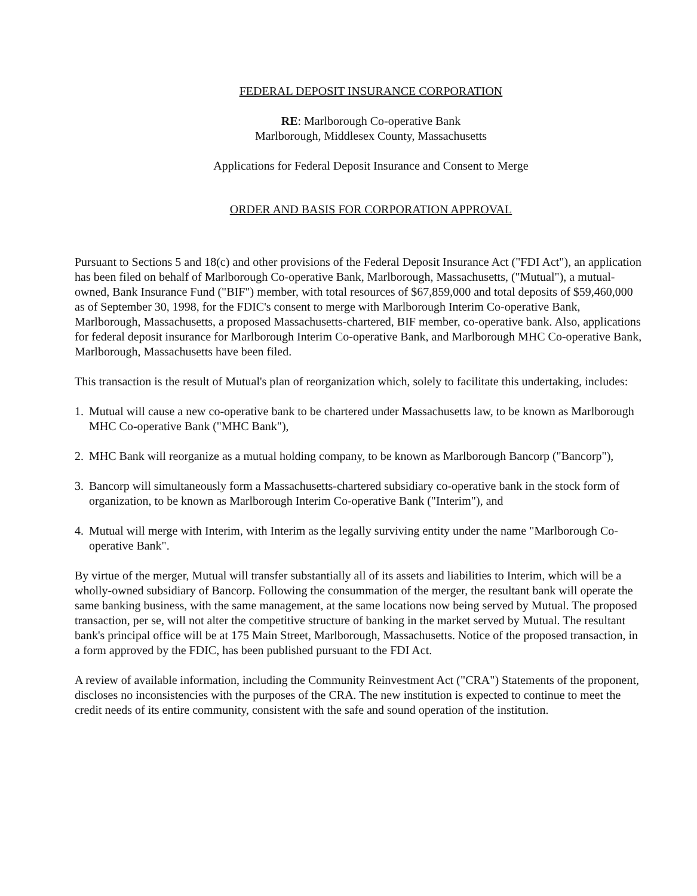FEDERAL DEPOSIT INSURANCE CORPORATION
RE: Marlborough Co-operative Bank
Marlborough, Middlesex County, Massachusetts
Applications for Federal Deposit Insurance and Consent to Merge
ORDER AND BASIS FOR CORPORATION APPROVAL
Pursuant to Sections 5 and 18(c) and other provisions of the Federal Deposit Insurance Act ("FDI Act"), an application has been filed on behalf of Marlborough Co-operative Bank, Marlborough, Massachusetts, ("Mutual"), a mutual-owned, Bank Insurance Fund ("BIF") member, with total resources of $67,859,000 and total deposits of $59,460,000 as of September 30, 1998, for the FDIC's consent to merge with Marlborough Interim Co-operative Bank, Marlborough, Massachusetts, a proposed Massachusetts-chartered, BIF member, co-operative bank. Also, applications for federal deposit insurance for Marlborough Interim Co-operative Bank, and Marlborough MHC Co-operative Bank, Marlborough, Massachusetts have been filed.
This transaction is the result of Mutual's plan of reorganization which, solely to facilitate this undertaking, includes:
1. Mutual will cause a new co-operative bank to be chartered under Massachusetts law, to be known as Marlborough MHC Co-operative Bank ("MHC Bank"),
2. MHC Bank will reorganize as a mutual holding company, to be known as Marlborough Bancorp ("Bancorp"),
3. Bancorp will simultaneously form a Massachusetts-chartered subsidiary co-operative bank in the stock form of organization, to be known as Marlborough Interim Co-operative Bank ("Interim"), and
4. Mutual will merge with Interim, with Interim as the legally surviving entity under the name "Marlborough Co-operative Bank".
By virtue of the merger, Mutual will transfer substantially all of its assets and liabilities to Interim, which will be a wholly-owned subsidiary of Bancorp. Following the consummation of the merger, the resultant bank will operate the same banking business, with the same management, at the same locations now being served by Mutual. The proposed transaction, per se, will not alter the competitive structure of banking in the market served by Mutual. The resultant bank's principal office will be at 175 Main Street, Marlborough, Massachusetts. Notice of the proposed transaction, in a form approved by the FDIC, has been published pursuant to the FDI Act.
A review of available information, including the Community Reinvestment Act ("CRA") Statements of the proponent, discloses no inconsistencies with the purposes of the CRA. The new institution is expected to continue to meet the credit needs of its entire community, consistent with the safe and sound operation of the institution.